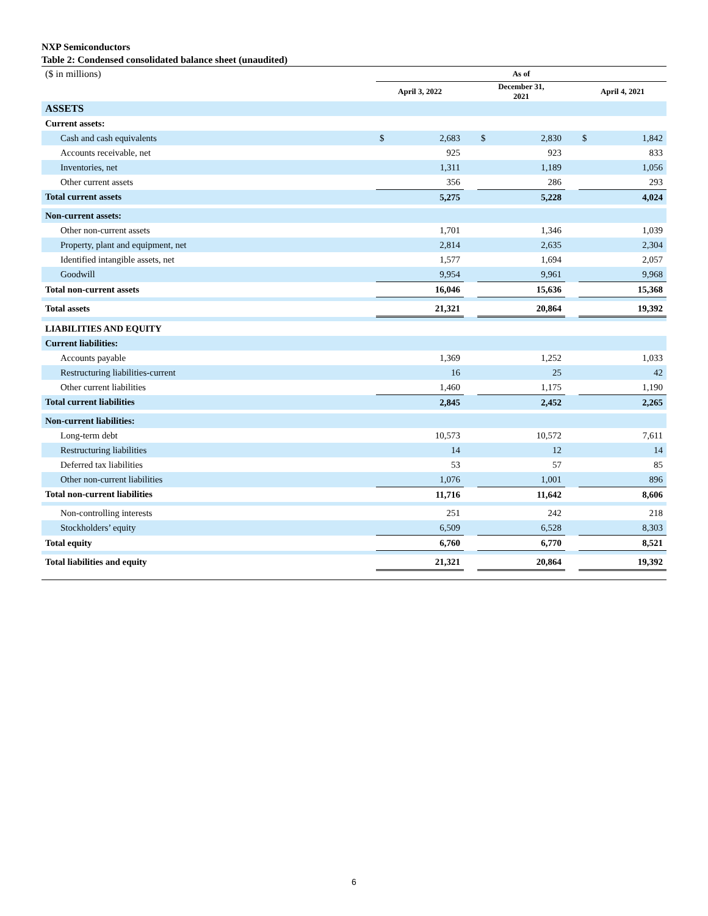NXP Semiconductors
Table 2: Condensed consolidated balance sheet (unaudited)
| ($ in millions) | As of | | | | | | | |
| | April 3, 2022 | | | December 31, 2021 | | | April 4, 2021 | |
| ASSETS | | | | | | | | |
| Current assets: | | | | | | | | |
| Cash and cash equivalents | $ | 2,683 | | $ | 2,830 | | $ | 1,842 |
| Accounts receivable, net | | 925 | | | 923 | | | 833 |
| Inventories, net | | 1,311 | | | 1,189 | | | 1,056 |
| Other current assets | | 356 | | | 286 | | | 293 |
| Total current assets | | 5,275 | | | 5,228 | | | 4,024 |
| Non-current assets: | | | | | | | | |
| Other non-current assets | | 1,701 | | | 1,346 | | | 1,039 |
| Property, plant and equipment, net | | 2,814 | | | 2,635 | | | 2,304 |
| Identified intangible assets, net | | 1,577 | | | 1,694 | | | 2,057 |
| Goodwill | | 9,954 | | | 9,961 | | | 9,968 |
| Total non-current assets | | 16,046 | | | 15,636 | | | 15,368 |
| Total assets | | 21,321 | | | 20,864 | | | 19,392 |
| LIABILITIES AND EQUITY | | | | | | | | |
| Current liabilities: | | | | | | | | |
| Accounts payable | | 1,369 | | | 1,252 | | | 1,033 |
| Restructuring liabilities-current | | 16 | | | 25 | | | 42 |
| Other current liabilities | | 1,460 | | | 1,175 | | | 1,190 |
| Total current liabilities | | 2,845 | | | 2,452 | | | 2,265 |
| Non-current liabilities: | | | | | | | | |
| Long-term debt | | 10,573 | | | 10,572 | | | 7,611 |
| Restructuring liabilities | | 14 | | | 12 | | | 14 |
| Deferred tax liabilities | | 53 | | | 57 | | | 85 |
| Other non-current liabilities | | 1,076 | | | 1,001 | | | 896 |
| Total non-current liabilities | | 11,716 | | | 11,642 | | | 8,606 |
| Non-controlling interests | | 251 | | | 242 | | | 218 |
| Stockholders’ equity | | 6,509 | | | 6,528 | | | 8,303 |
| Total equity | | 6,760 | | | 6,770 | | | 8,521 |
| Total liabilities and equity | | 21,321 | | | 20,864 | | | 19,392 |
6